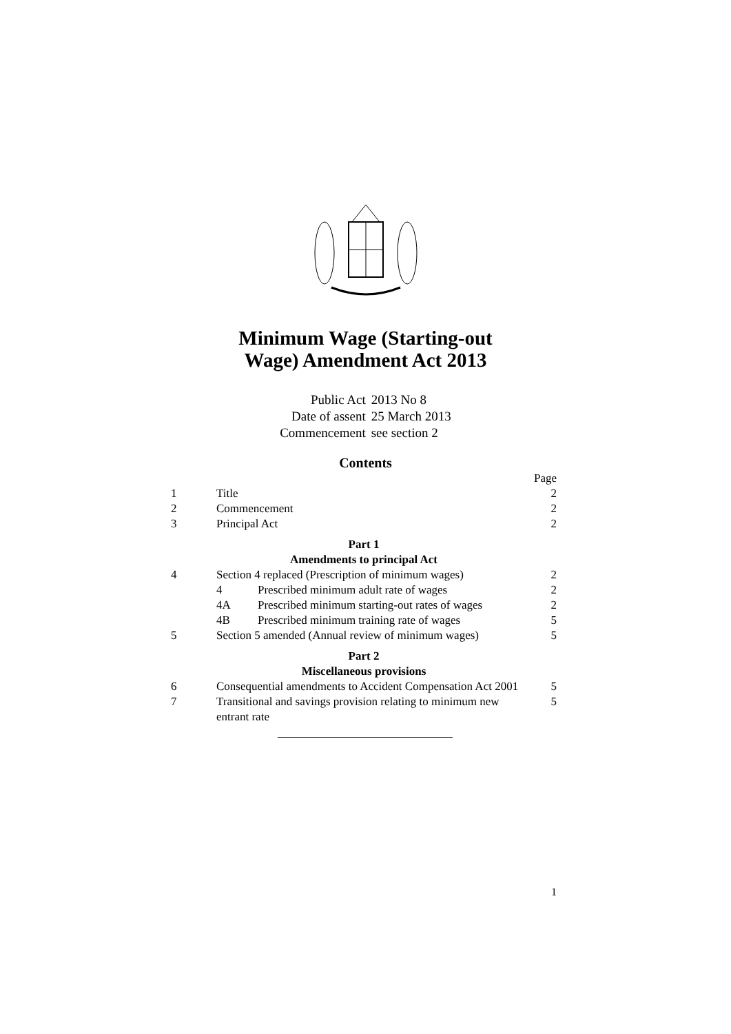Minimum Wage (Starting-out
Wage) Amendment Act 2013
| Public Act | 2013 No 8 |
| Date of assent | 25 March 2013 |
| Commencement | see section 2 |
Contents
| | | | Page |
| 1 | Title | | 2 |
| 2 | Commencement | | 2 |
| 3 | Principal Act | | 2 |
| Part 1 | | | |
| Amendments to principal Act | | | |
| 4 | Section 4 replaced (Prescription of minimum wages) | | 2 |
| | 4 | Prescribed minimum adult rate of wages | 2 |
| | 4A | Prescribed minimum starting-out rates of wages | 2 |
| | 4B | Prescribed minimum training rate of wages | 5 |
| 5 | Section 5 amended (Annual review of minimum wages) | | 5 |
| Part 2 | | | |
| Miscellaneous provisions | | | |
| 6 | Consequential amendments to Accident Compensation Act 2001 | | 5 |
| 7 | Transitional and savings provision relating to minimum new entrant rate | | 5 |
1